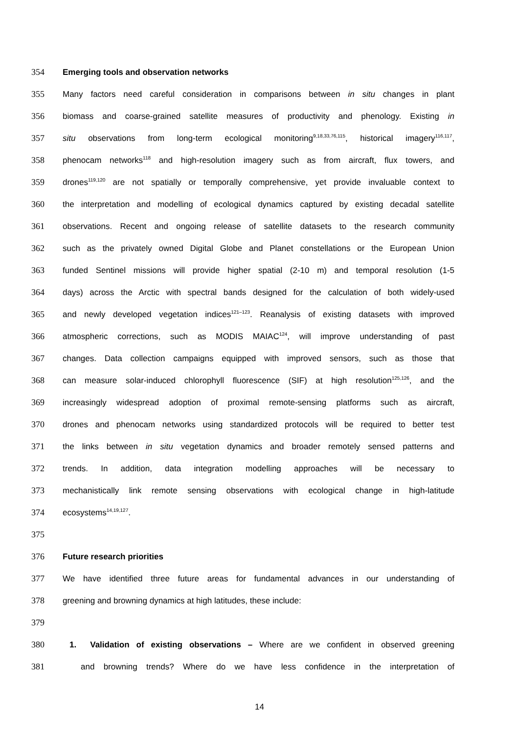354 Emerging tools and observation networks
355 Many factors need careful consideration in comparisons between in situ changes in plant
356 biomass and coarse-grained satellite measures of productivity and phenology. Existing in
357 situ observations from long-term ecological monitoring<sup>9,18,33,76,115</sup>, historical imagery<sup>116,117</sup>,
358 phenocam networks<sup>118</sup> and high-resolution imagery such as from aircraft, flux towers, and
359 drones<sup>119,120</sup> are not spatially or temporally comprehensive, yet provide invaluable context to
360 the interpretation and modelling of ecological dynamics captured by existing decadal satellite
361 observations. Recent and ongoing release of satellite datasets to the research community
362 such as the privately owned Digital Globe and Planet constellations or the European Union
363 funded Sentinel missions will provide higher spatial (2-10 m) and temporal resolution (1-5
364 days) across the Arctic with spectral bands designed for the calculation of both widely-used
365 and newly developed vegetation indices<sup>121–123</sup>. Reanalysis of existing datasets with improved
366 atmospheric corrections, such as MODIS MAIAC<sup>124</sup>, will improve understanding of past
367 changes. Data collection campaigns equipped with improved sensors, such as those that
368 can measure solar-induced chlorophyll fluorescence (SIF) at high resolution<sup>125,126</sup>, and the
369 increasingly widespread adoption of proximal remote-sensing platforms such as aircraft,
370 drones and phenocam networks using standardized protocols will be required to better test
371 the links between in situ vegetation dynamics and broader remotely sensed patterns and
372 trends. In addition, data integration modelling approaches will be necessary to
373 mechanistically link remote sensing observations with ecological change in high-latitude
374 ecosystems<sup>14,19,127</sup>.
375
376 Future research priorities
377 We have identified three future areas for fundamental advances in our understanding of
378 greening and browning dynamics at high latitudes, these include:
379
380 1. Validation of existing observations – Where are we confident in observed greening
381 and browning trends? Where do we have less confidence in the interpretation of
14